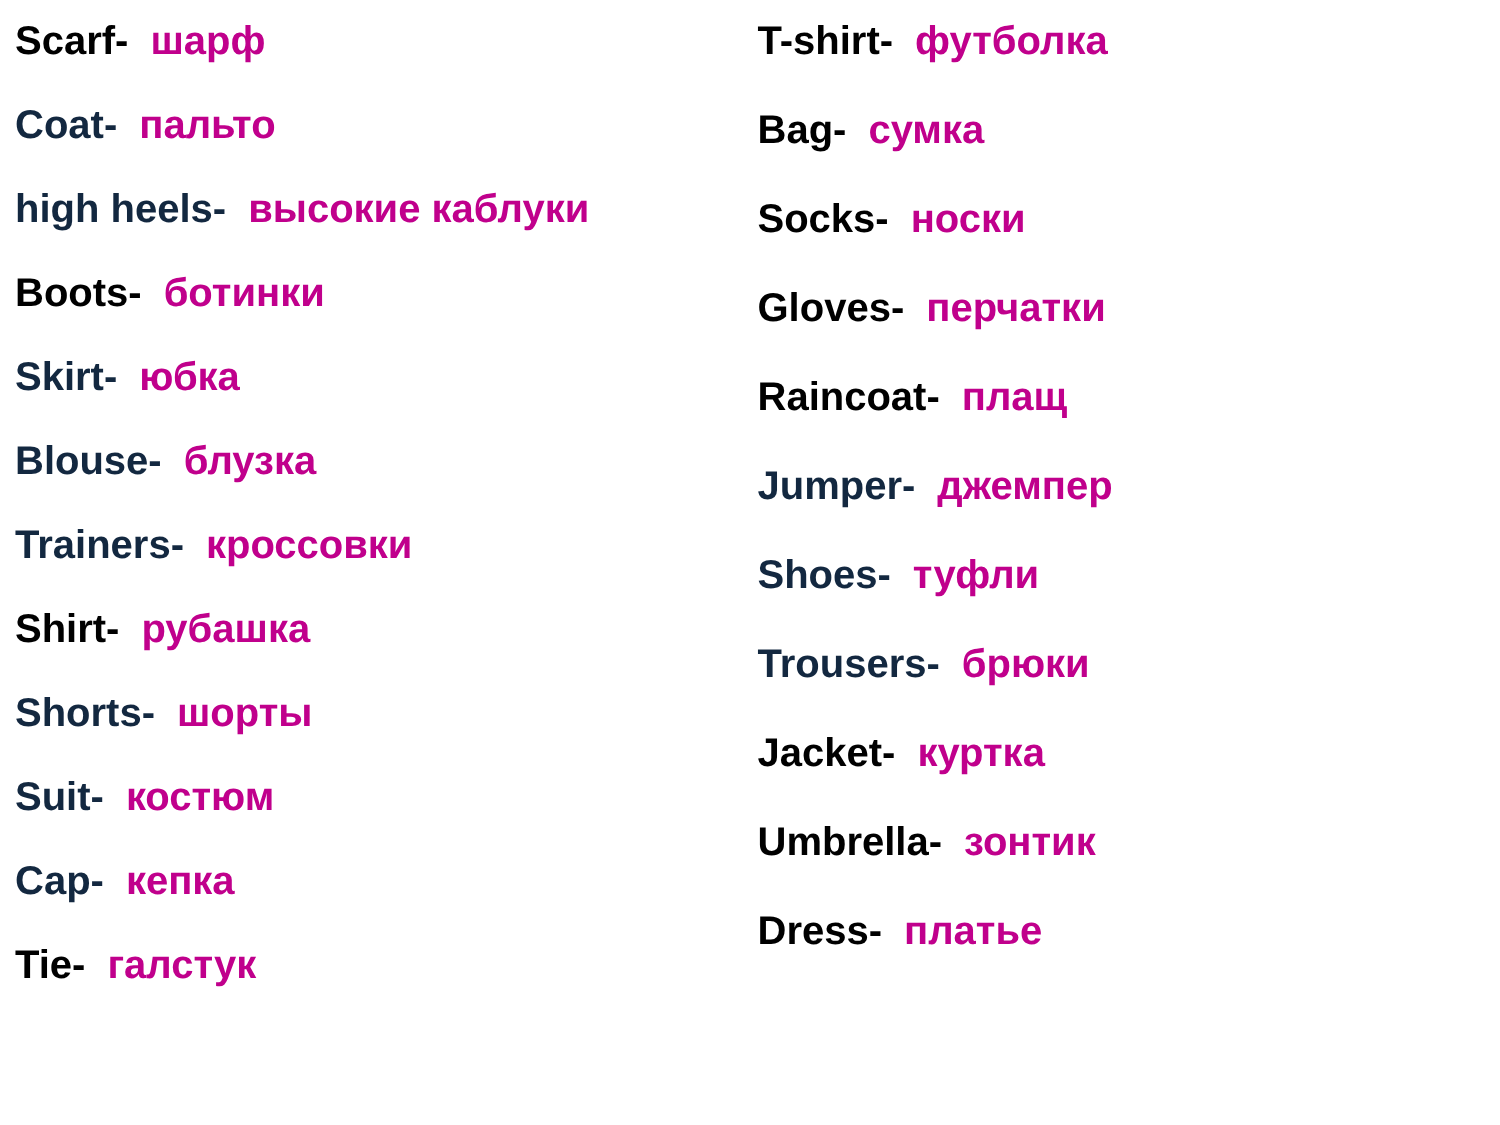Scarf- шарф
Coat- пальто
high heels- высокие каблуки
Boots- ботинки
Skirt- юбка
Blouse- блузка
Trainers- кроссовки
Shirt- рубашка
Shorts- шорты
Suit- костюм
Cap- кепка
Tie- галстук
T-shirt- футболка
Bag- сумка
Socks- носки
Gloves- перчатки
Raincoat- плащ
Jumper- джемпер
Shoes- туфли
Trousers- брюки
Jacket- куртка
Umbrella- зонтик
Dress- платье